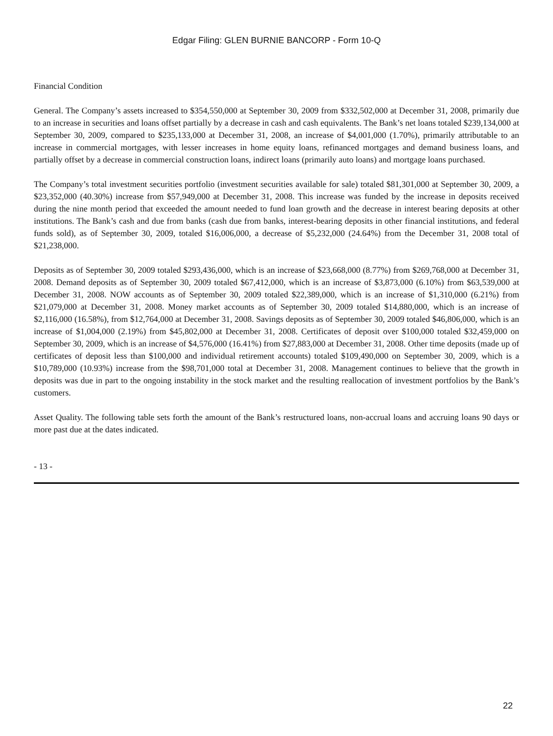Edgar Filing: GLEN BURNIE BANCORP - Form 10-Q
Financial Condition
General. The Company’s assets increased to $354,550,000 at September 30, 2009 from $332,502,000 at December 31, 2008, primarily due to an increase in securities and loans offset partially by a decrease in cash and cash equivalents. The Bank’s net loans totaled $239,134,000 at September 30, 2009, compared to $235,133,000 at December 31, 2008, an increase of $4,001,000 (1.70%), primarily attributable to an increase in commercial mortgages, with lesser increases in home equity loans, refinanced mortgages and demand business loans, and partially offset by a decrease in commercial construction loans, indirect loans (primarily auto loans) and mortgage loans purchased.
The Company’s total investment securities portfolio (investment securities available for sale) totaled $81,301,000 at September 30, 2009, a $23,352,000 (40.30%) increase from $57,949,000 at December 31, 2008. This increase was funded by the increase in deposits received during the nine month period that exceeded the amount needed to fund loan growth and the decrease in interest bearing deposits at other institutions. The Bank’s cash and due from banks (cash due from banks, interest-bearing deposits in other financial institutions, and federal funds sold), as of September 30, 2009, totaled $16,006,000, a decrease of $5,232,000 (24.64%) from the December 31, 2008 total of $21,238,000.
Deposits as of September 30, 2009 totaled $293,436,000, which is an increase of $23,668,000 (8.77%) from $269,768,000 at December 31, 2008. Demand deposits as of September 30, 2009 totaled $67,412,000, which is an increase of $3,873,000 (6.10%) from $63,539,000 at December 31, 2008. NOW accounts as of September 30, 2009 totaled $22,389,000, which is an increase of $1,310,000 (6.21%) from $21,079,000 at December 31, 2008. Money market accounts as of September 30, 2009 totaled $14,880,000, which is an increase of $2,116,000 (16.58%), from $12,764,000 at December 31, 2008. Savings deposits as of September 30, 2009 totaled $46,806,000, which is an increase of $1,004,000 (2.19%) from $45,802,000 at December 31, 2008. Certificates of deposit over $100,000 totaled $32,459,000 on September 30, 2009, which is an increase of $4,576,000 (16.41%) from $27,883,000 at December 31, 2008. Other time deposits (made up of certificates of deposit less than $100,000 and individual retirement accounts) totaled $109,490,000 on September 30, 2009, which is a $10,789,000 (10.93%) increase from the $98,701,000 total at December 31, 2008. Management continues to believe that the growth in deposits was due in part to the ongoing instability in the stock market and the resulting reallocation of investment portfolios by the Bank’s customers.
Asset Quality. The following table sets forth the amount of the Bank’s restructured loans, non-accrual loans and accruing loans 90 days or more past due at the dates indicated.
- 13 -
22